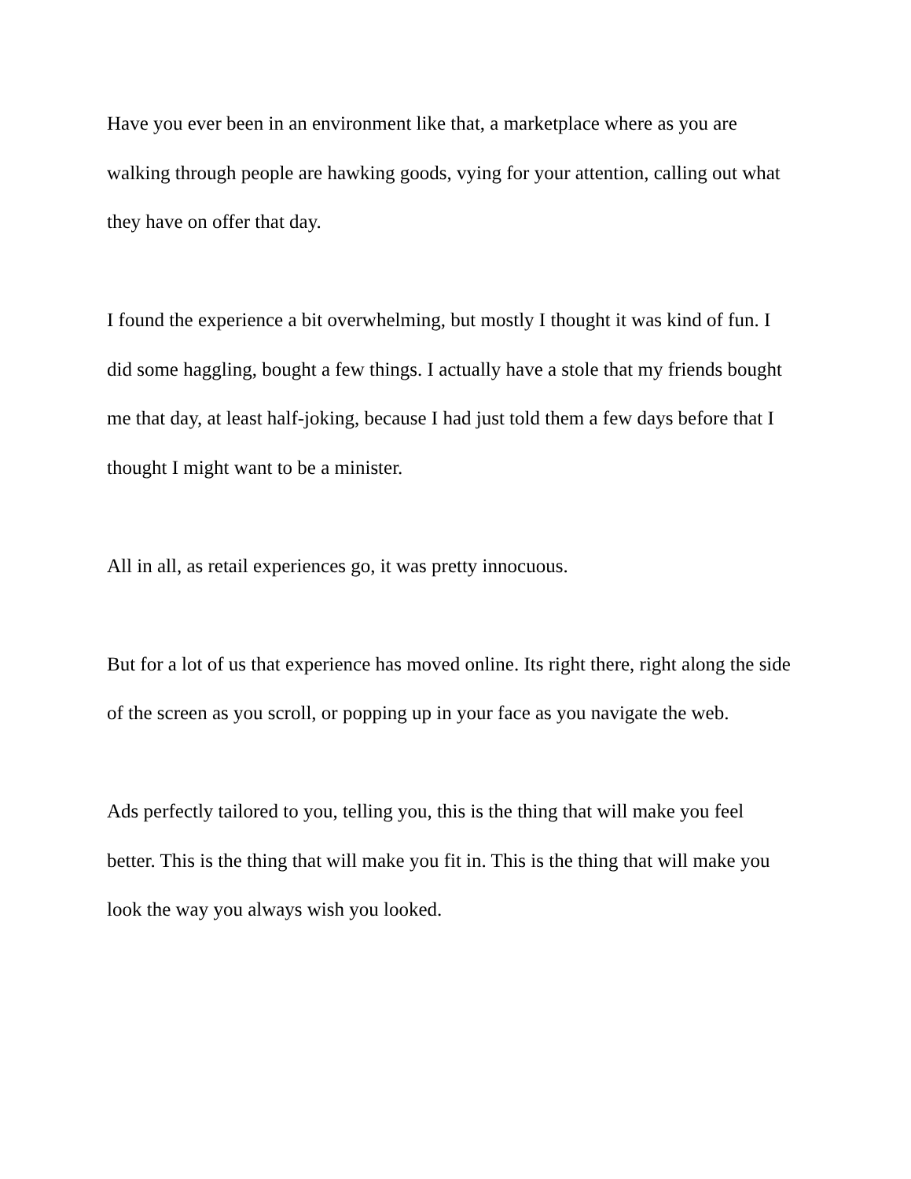Have you ever been in an environment like that, a marketplace where as you are walking through people are hawking goods, vying for your attention, calling out what they have on offer that day.
I found the experience a bit overwhelming, but mostly I thought it was kind of fun. I did some haggling, bought a few things. I actually have a stole that my friends bought me that day, at least half-joking, because I had just told them a few days before that I thought I might want to be a minister.
All in all, as retail experiences go, it was pretty innocuous.
But for a lot of us that experience has moved online. Its right there, right along the side of the screen as you scroll, or popping up in your face as you navigate the web.
Ads perfectly tailored to you, telling you, this is the thing that will make you feel better. This is the thing that will make you fit in. This is the thing that will make you look the way you always wish you looked.